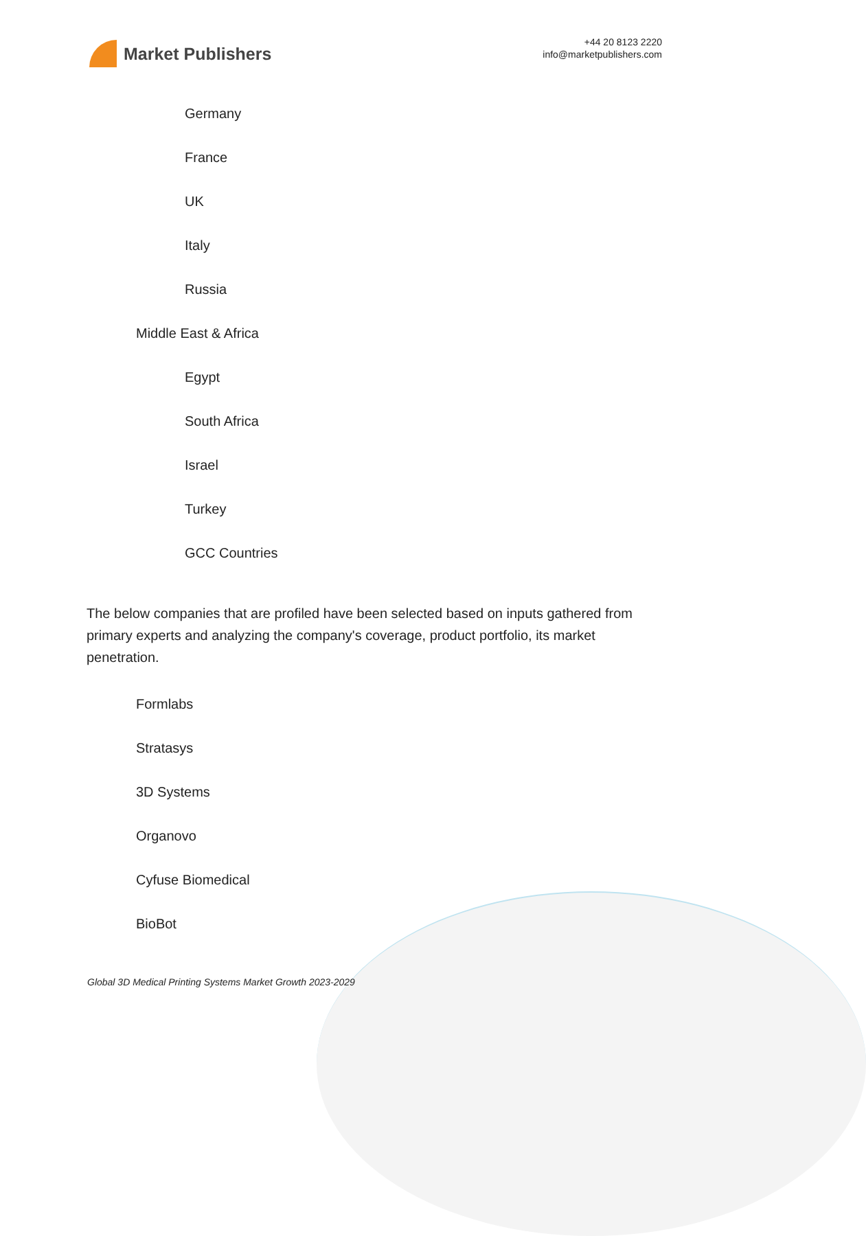Market Publishers
+44 20 8123 2220
info@marketpublishers.com
Germany
France
UK
Italy
Russia
Middle East & Africa
Egypt
South Africa
Israel
Turkey
GCC Countries
The below companies that are profiled have been selected based on inputs gathered from primary experts and analyzing the company's coverage, product portfolio, its market penetration.
Formlabs
Stratasys
3D Systems
Organovo
Cyfuse Biomedical
BioBot
Global 3D Medical Printing Systems Market Growth 2023-2029